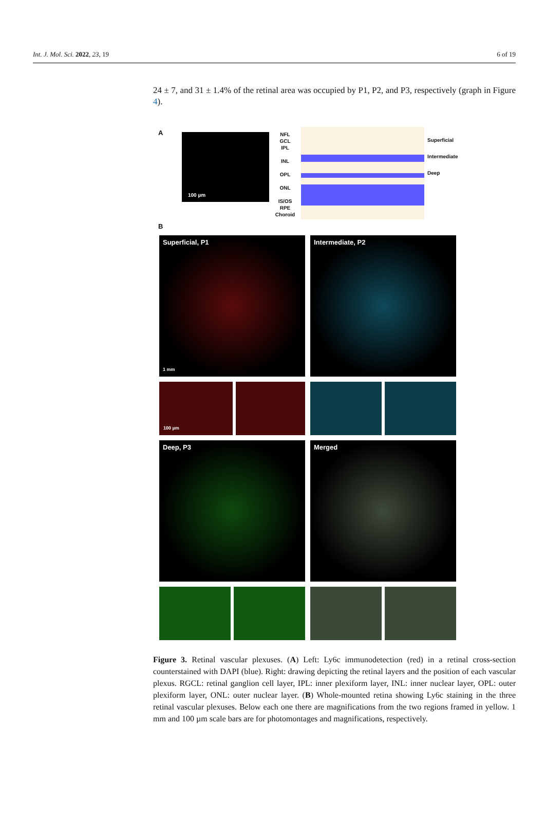Int. J. Mol. Sci. 2022, 23, 19 6 of 19
24 ± 7, and 31 ± 1.4% of the retinal area was occupied by P1, P2, and P3, respectively (graph in Figure 4).
A
100 µm
NFL
GCL
IPL
INL
OPL
ONL
IS/OS
RPE
Choroid
Superficial
Intermediate
Deep
B
Superficial, P1
1 mm
Intermediate, P2
100 µm
Deep, P3
Merged
Figure 3. Retinal vascular plexuses. (A) Left: Ly6c immunodetection (red) in a retinal cross-section counterstained with DAPI (blue). Right: drawing depicting the retinal layers and the position of each vascular plexus. RGCL: retinal ganglion cell layer, IPL: inner plexiform layer, INL: inner nuclear layer, OPL: outer plexiform layer, ONL: outer nuclear layer. (B) Whole-mounted retina showing Ly6c staining in the three retinal vascular plexuses. Below each one there are magnifications from the two regions framed in yellow. 1 mm and 100 µm scale bars are for photomontages and magnifications, respectively.